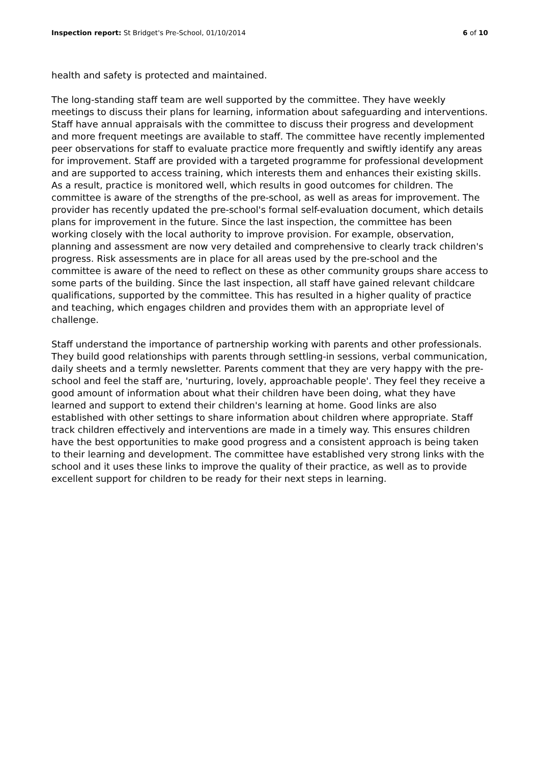Inspection report: St Bridget's Pre-School, 01/10/2014 6 of 10
health and safety is protected and maintained.
The long-standing staff team are well supported by the committee. They have weekly meetings to discuss their plans for learning, information about safeguarding and interventions. Staff have annual appraisals with the committee to discuss their progress and development and more frequent meetings are available to staff. The committee have recently implemented peer observations for staff to evaluate practice more frequently and swiftly identify any areas for improvement. Staff are provided with a targeted programme for professional development and are supported to access training, which interests them and enhances their existing skills. As a result, practice is monitored well, which results in good outcomes for children. The committee is aware of the strengths of the pre-school, as well as areas for improvement. The provider has recently updated the pre-school's formal self-evaluation document, which details plans for improvement in the future. Since the last inspection, the committee has been working closely with the local authority to improve provision. For example, observation, planning and assessment are now very detailed and comprehensive to clearly track children's progress. Risk assessments are in place for all areas used by the pre-school and the committee is aware of the need to reflect on these as other community groups share access to some parts of the building. Since the last inspection, all staff have gained relevant childcare qualifications, supported by the committee. This has resulted in a higher quality of practice and teaching, which engages children and provides them with an appropriate level of challenge.
Staff understand the importance of partnership working with parents and other professionals. They build good relationships with parents through settling-in sessions, verbal communication, daily sheets and a termly newsletter. Parents comment that they are very happy with the pre-school and feel the staff are, 'nurturing, lovely, approachable people'. They feel they receive a good amount of information about what their children have been doing, what they have learned and support to extend their children's learning at home. Good links are also established with other settings to share information about children where appropriate. Staff track children effectively and interventions are made in a timely way. This ensures children have the best opportunities to make good progress and a consistent approach is being taken to their learning and development. The committee have established very strong links with the school and it uses these links to improve the quality of their practice, as well as to provide excellent support for children to be ready for their next steps in learning.